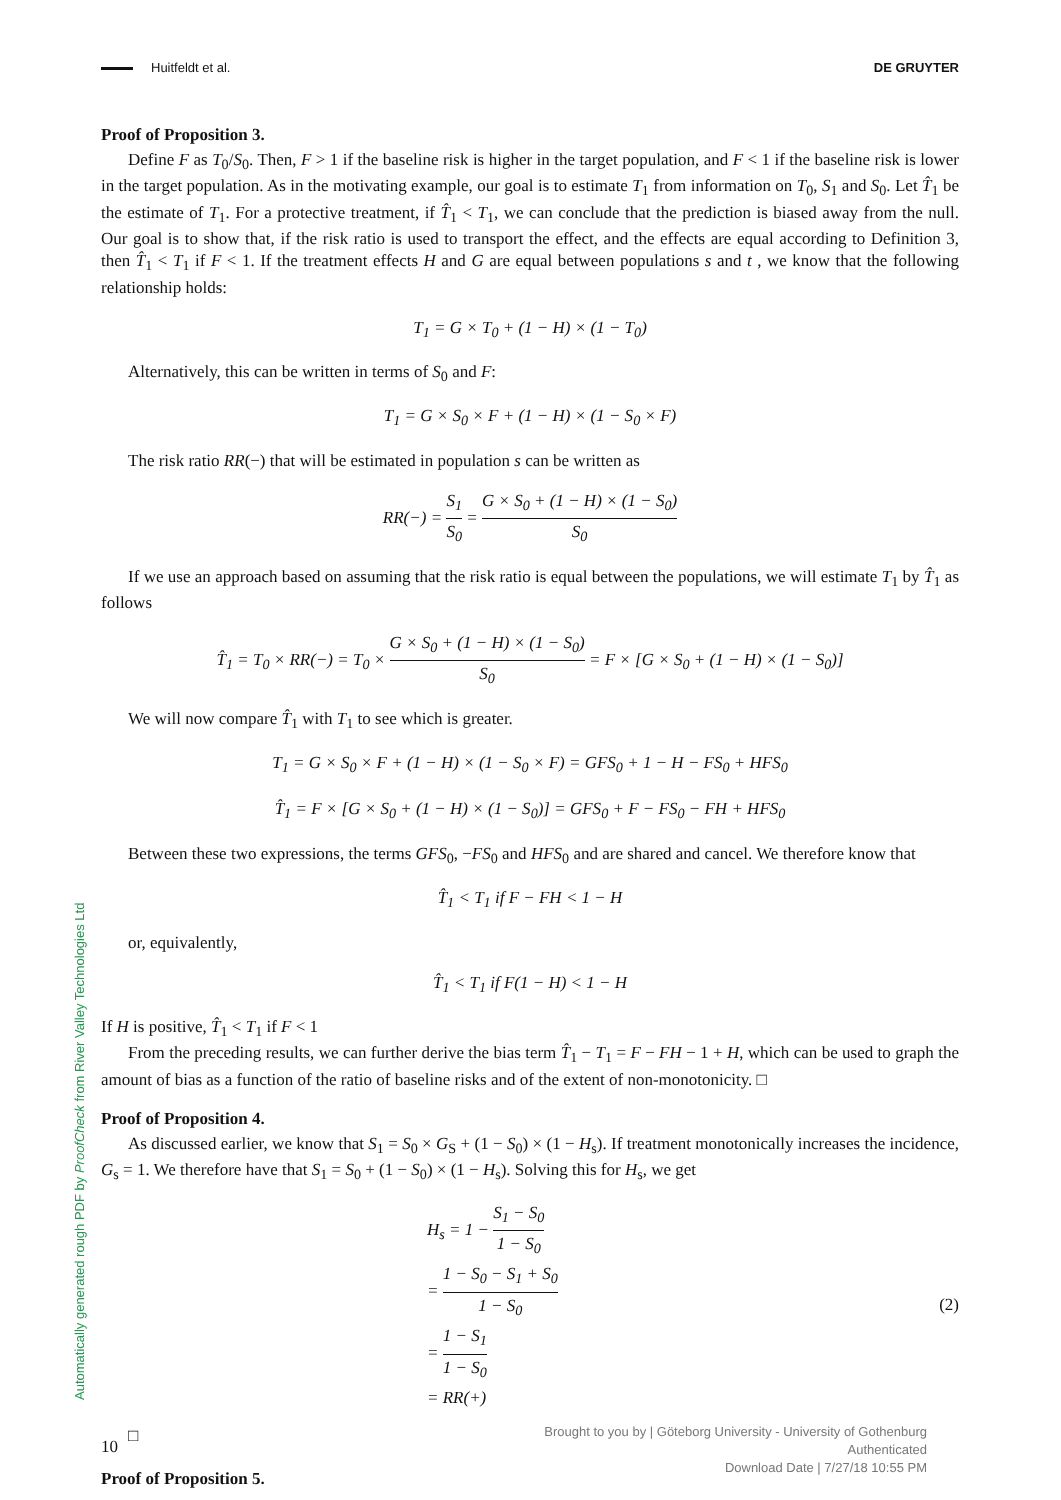Huitfeldt et al. DE GRUYTER
Proof of Proposition 3.
Define F as T<sub>0</sub>/S<sub>0</sub>. Then, F > 1 if the baseline risk is higher in the target population, and F < 1 if the baseline risk is lower in the target population. As in the motivating example, our goal is to estimate T<sub>1</sub> from information on T<sub>0</sub>, S<sub>1</sub> and S<sub>0</sub>. Let T̂<sub>1</sub> be the estimate of T<sub>1</sub>. For a protective treatment, if T̂<sub>1</sub> < T<sub>1</sub>, we can conclude that the prediction is biased away from the null. Our goal is to show that, if the risk ratio is used to transport the effect, and the effects are equal according to Definition 3, then T̂<sub>1</sub> < T<sub>1</sub> if F < 1. If the treatment effects H and G are equal between populations s and t , we know that the following relationship holds:
T<sub>1</sub> = G × T<sub>0</sub> + (1 − H) × (1 − T<sub>0</sub>)
Alternatively, this can be written in terms of S<sub>0</sub> and F:
T<sub>1</sub> = G × S<sub>0</sub> × F + (1 − H) × (1 − S<sub>0</sub> × F)
The risk ratio RR(−) that will be estimated in population s can be written as
RR(−) = S<sub>1</sub> S<sub>0</sub> = G × S<sub>0</sub> + (1 − H) × (1 − S<sub>0</sub>) S<sub>0</sub>
If we use an approach based on assuming that the risk ratio is equal between the populations, we will estimate T<sub>1</sub> by T̂<sub>1</sub> as follows
T̂<sub>1</sub> = T<sub>0</sub> × RR(−) = T<sub>0</sub> × G × S<sub>0</sub> + (1 − H) × (1 − S<sub>0</sub>) S<sub>0</sub> = F × [G × S<sub>0</sub> + (1 − H) × (1 − S<sub>0</sub>)]
We will now compare T̂<sub>1</sub> with T<sub>1</sub> to see which is greater.
T<sub>1</sub> = G × S<sub>0</sub> × F + (1 − H) × (1 − S<sub>0</sub> × F) = GFS<sub>0</sub> + 1 − H − FS<sub>0</sub> + HFS<sub>0</sub>
T̂<sub>1</sub> = F × [G × S<sub>0</sub> + (1 − H) × (1 − S<sub>0</sub>)] = GFS<sub>0</sub> + F − FS<sub>0</sub> − FH + HFS<sub>0</sub>
Between these two expressions, the terms GFS<sub>0</sub>, −FS<sub>0</sub> and HFS<sub>0</sub> and are shared and cancel. We therefore know that
T̂<sub>1</sub> < T<sub>1</sub> if F − FH < 1 − H
or, equivalently,
T̂<sub>1</sub> < T<sub>1</sub> if F(1 − H) < 1 − H
If H is positive, T̂<sub>1</sub> < T<sub>1</sub> if F < 1
From the preceding results, we can further derive the bias term T̂<sub>1</sub> − T<sub>1</sub> = F − FH − 1 + H, which can be used to graph the amount of bias as a function of the ratio of baseline risks and of the extent of non-monotonicity. □
Proof of Proposition 4.
As discussed earlier, we know that S<sub>1</sub> = S<sub>0</sub> × G<sub>S</sub> + (1 − S<sub>0</sub>) × (1 − H<sub>s</sub>). If treatment monotonically increases the incidence, G<sub>s</sub> = 1. We therefore have that S<sub>1</sub> = S<sub>0</sub> + (1 − S<sub>0</sub>) × (1 − H<sub>s</sub>). Solving this for H<sub>s</sub>, we get
H<sub>s</sub> = 1 − S<sub>1</sub> − S<sub>0</sub> 1 − S<sub>0</sub>
= 1 − S<sub>0</sub> − S<sub>1</sub> + S<sub>0</sub> 1 − S<sub>0</sub>
= 1 − S<sub>1</sub> 1 − S<sub>0</sub>
= RR(+)
(2)
□
Proof of Proposition 5.
Automatically generated rough PDF by ProofCheck from River Valley Technologies Ltd
10
Brought to you by | Göteborg University - University of Gothenburg
Authenticated
Download Date | 7/27/18 10:55 PM